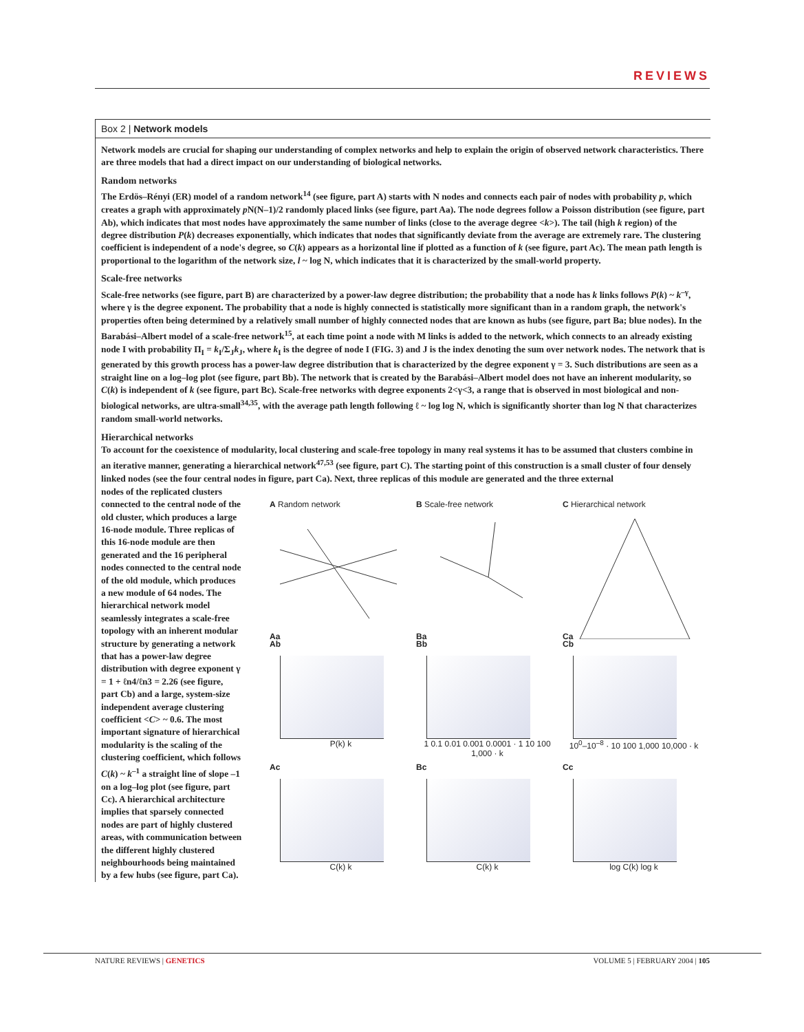REVIEWS
Box 2 | Network models
Network models are crucial for shaping our understanding of complex networks and help to explain the origin of observed network characteristics. There are three models that had a direct impact on our understanding of biological networks.
Random networks
The Erdös–Rényi (ER) model of a random network<sup>14</sup> (see figure, part A) starts with N nodes and connects each pair of nodes with probability p, which creates a graph with approximately p N(N–1)/2 randomly placed links (see figure, part Aa). The node degrees follow a Poisson distribution (see figure, part Ab), which indicates that most nodes have approximately the same number of links (close to the average degree <k>). The tail (high k region) of the degree distribution P(k) decreases exponentially, which indicates that nodes that significantly deviate from the average are extremely rare. The clustering coefficient is independent of a node's degree, so C(k) appears as a horizontal line if plotted as a function of k (see figure, part Ac). The mean path length is proportional to the logarithm of the network size, l ~ log N, which indicates that it is characterized by the small-world property.
Scale-free networks
Scale-free networks (see figure, part B) are characterized by a power-law degree distribution; the probability that a node has k links follows P(k) ~ k<sup>–γ</sup>, where γ is the degree exponent. The probability that a node is highly connected is statistically more significant than in a random graph, the network's properties often being determined by a relatively small number of highly connected nodes that are known as hubs (see figure, part Ba; blue nodes). In the Barabási–Albert model of a scale-free network<sup>15</sup>, at each time point a node with M links is added to the network, which connects to an already existing node I with probability Π<sub>I</sub> = k<sub>I</sub>/Σ<sub>J</sub>k<sub>J</sub>, where k<sub>I</sub> is the degree of node I (FIG. 3) and J is the index denoting the sum over network nodes. The network that is generated by this growth process has a power-law degree distribution that is characterized by the degree exponent γ = 3. Such distributions are seen as a straight line on a log–log plot (see figure, part Bb). The network that is created by the Barabási–Albert model does not have an inherent modularity, so C(k) is independent of k (see figure, part Bc). Scale-free networks with degree exponents 2<γ<3, a range that is observed in most biological and non-biological networks, are ultra-small<sup>34,35</sup>, with the average path length following ℓ ~ log log N, which is significantly shorter than log N that characterizes random small-world networks.
Hierarchical networks
To account for the coexistence of modularity, local clustering and scale-free topology in many real systems it has to be assumed that clusters combine in an iterative manner, generating a hierarchical network<sup>47,53</sup> (see figure, part C). The starting point of this construction is a small cluster of four densely linked nodes (see the four central nodes in figure, part Ca). Next, three replicas of this module are generated and the three external
nodes of the replicated clusters connected to the central node of the old cluster, which produces a large 16-node module. Three replicas of this 16-node module are then generated and the 16 peripheral nodes connected to the central node of the old module, which produces a new module of 64 nodes. The hierarchical network model seamlessly integrates a scale-free topology with an inherent modular structure by generating a network that has a power-law degree distribution with degree exponent γ = 1 + ℓn4/ℓn3 = 2.26 (see figure, part Cb) and a large, system-size independent average clustering coefficient <C> ~ 0.6. The most important signature of hierarchical modularity is the scaling of the clustering coefficient, which follows C(k) ~ k<sup>–1</sup> a straight line of slope –1 on a log–log plot (see figure, part Cc). A hierarchical architecture implies that sparsely connected nodes are part of highly clustered areas, with communication between the different highly clustered neighbourhoods being maintained by a few hubs (see figure, part Ca).
A Random network
B Scale-free network
C Hierarchical network
Aa
Ba
Ca
Ab
P(k) k
Bb
1 0.1 0.01 0.001 0.0001 · 1 10 100 1,000 · k
Cb
10<sup>0</sup>–10<sup>–8</sup> · 10 100 1,000 10,000 · k
Ac
C(k) k
Bc
C(k) k
Cc
log C(k) log k
NATURE REVIEWS | GENETICS VOLUME 5 | FEBRUARY 2004 | 105